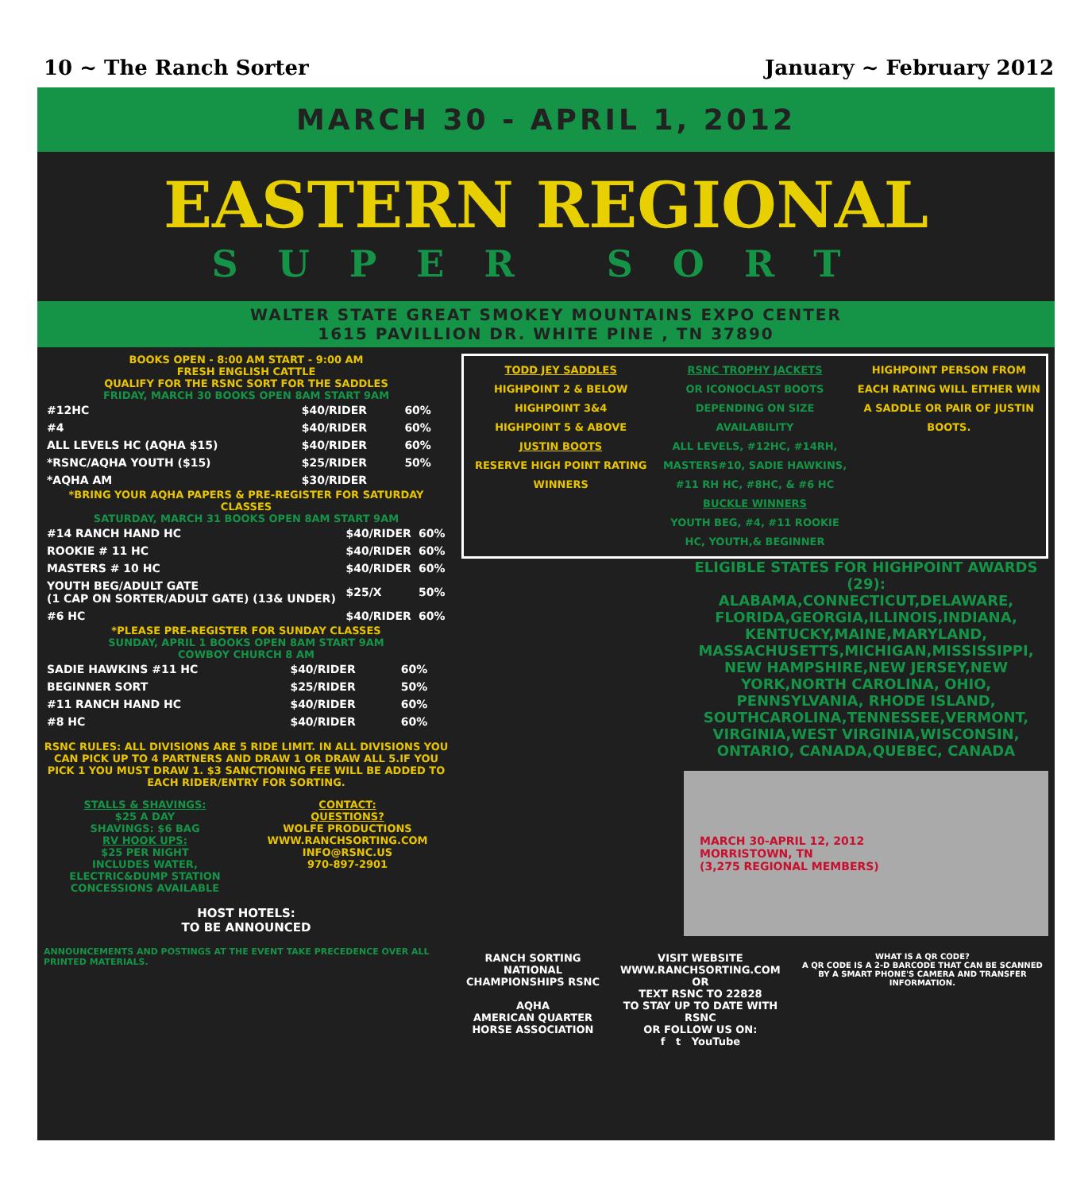10 ~ The Ranch Sorter January ~ February 2012
MARCH 30 - APRIL 1, 2012
EASTERN REGIONAL
SUPER SORT
WALTER STATE GREAT SMOKEY MOUNTAINS EXPO CENTER
1615 PAVILLION DR. WHITE PINE , TN 37890
BOOKS OPEN - 8:00 AM START - 9:00 AM
FRESH ENGLISH CATTLE
QUALIFY FOR THE RSNC SORT FOR THE SADDLES
FRIDAY, MARCH 30 BOOKS OPEN 8AM START 9AM
| #12HC | $40/RIDER | 60% |
| #4 | $40/RIDER | 60% |
| ALL LEVELS HC (AQHA $15) | $40/RIDER | 60% |
| *RSNC/AQHA YOUTH ($15) | $25/RIDER | 50% |
| *AQHA AM | $30/RIDER | |
*BRING YOUR AQHA PAPERS & PRE-REGISTER FOR SATURDAY CLASSES
SATURDAY, MARCH 31 BOOKS OPEN 8AM START 9AM
| #14 RANCH HAND HC | $40/RIDER | 60% |
| ROOKIE # 11 HC | $40/RIDER | 60% |
| MASTERS # 10 HC | $40/RIDER | 60% |
| YOUTH BEG/ADULT GATE (1 CAP ON SORTER/ADULT GATE) (13& UNDER) | $25/X | 50% |
| #6 HC | $40/RIDER | 60% |
*PLEASE PRE-REGISTER FOR SUNDAY CLASSES
SUNDAY, APRIL 1 BOOKS OPEN 8AM START 9AM
COWBOY CHURCH 8 AM
| SADIE HAWKINS #11 HC | $40/RIDER | 60% |
| BEGINNER SORT | $25/RIDER | 50% |
| #11 RANCH HAND HC | $40/RIDER | 60% |
| #8 HC | $40/RIDER | 60% |
RSNC RULES: ALL DIVISIONS ARE 5 RIDE LIMIT. IN ALL DIVISIONS YOU CAN PICK UP TO 4 PARTNERS AND DRAW 1 OR DRAW ALL 5.IF YOU PICK 1 YOU MUST DRAW 1. $3 SANCTIONING FEE WILL BE ADDED TO EACH RIDER/ENTRY FOR SORTING.
STALLS & SHAVINGS:
$25 A DAY
SHAVINGS: $6 BAG
RV HOOK UPS:
$25 PER NIGHT
INCLUDES WATER, ELECTRIC&DUMP STATION
CONCESSIONS AVAILABLE
CONTACT:
QUESTIONS?
WOLFE PRODUCTIONS
WWW.RANCHSORTING.COM
INFO@RSNC.US
970-897-2901
HOST HOTELS:
TO BE ANNOUNCED
ANNOUNCEMENTS AND POSTINGS AT THE EVENT TAKE PRECEDENCE OVER ALL PRINTED MATERIALS.
TODD JEY SADDLES
HIGHPOINT 2 & BELOW
HIGHPOINT 3&4
HIGHPOINT 5 & ABOVE
JUSTIN BOOTS
RESERVE HIGH POINT RATING WINNERS
RSNC TROPHY JACKETS
OR ICONOCLAST BOOTS DEPENDING ON SIZE AVAILABILITY
ALL LEVELS, #12HC, #14RH, MASTERS#10, SADIE HAWKINS, #11 RH HC, #8HC, & #6 HC
BUCKLE WINNERS
YOUTH BEG, #4, #11 ROOKIE HC, YOUTH,& BEGINNER
HIGHPOINT PERSON FROM EACH RATING WILL EITHER WIN A SADDLE OR PAIR OF JUSTIN BOOTS.
ELIGIBLE STATES FOR HIGHPOINT AWARDS (29):
ALABAMA,CONNECTICUT,DELAWARE, FLORIDA,GEORGIA,ILLINOIS,INDIANA, KENTUCKY,MAINE,MARYLAND, MASSACHUSETTS,MICHIGAN,MISSISSIPPI, NEW HAMPSHIRE,NEW JERSEY,NEW YORK,NORTH CAROLINA, OHIO, PENNSYLVANIA, RHODE ISLAND, SOUTHCAROLINA,TENNESSEE,VERMONT, VIRGINIA,WEST VIRGINIA,WISCONSIN, ONTARIO, CANADA,QUEBEC, CANADA
MARCH 30-APRIL 12, 2012
MORRISTOWN, TN
(3,275 REGIONAL MEMBERS)
RANCH SORTING NATIONAL CHAMPIONSHIPS RSNC
AQHA
AMERICAN QUARTER HORSE ASSOCIATION
VISIT WEBSITE
WWW.RANCHSORTING.COM
OR
TEXT RSNC TO 22828
TO STAY UP TO DATE WITH RSNC
OR FOLLOW US ON:
f t YouTube
WHAT IS A QR CODE?
A QR CODE IS A 2-D BARCODE THAT CAN BE SCANNED BY A SMART PHONE'S CAMERA AND TRANSFER INFORMATION.